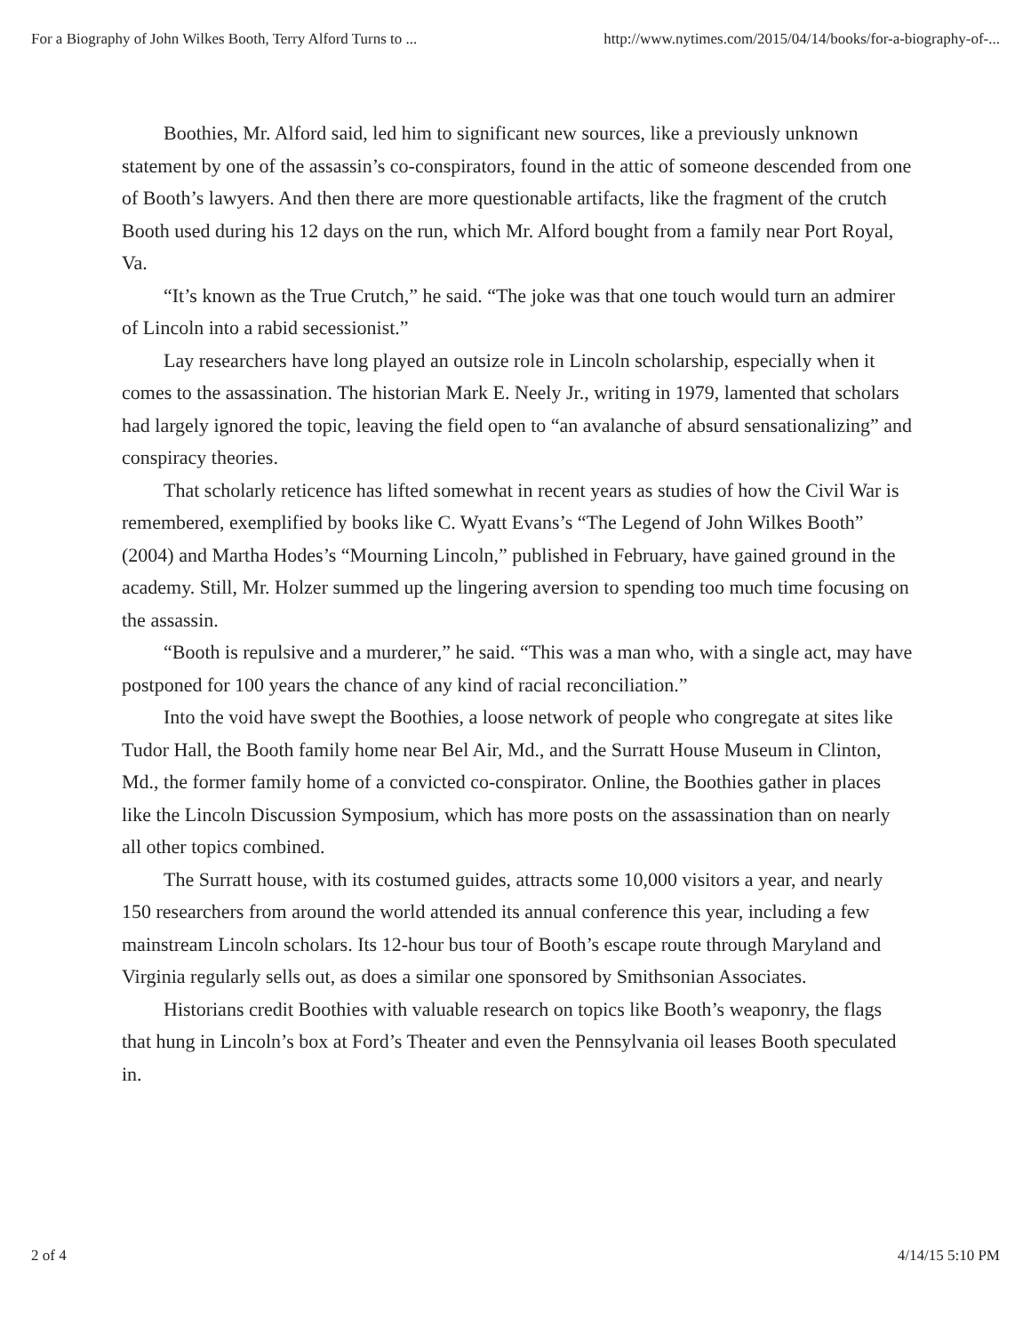For a Biography of John Wilkes Booth, Terry Alford Turns to ... http://www.nytimes.com/2015/04/14/books/for-a-biography-of-...
Boothies, Mr. Alford said, led him to significant new sources, like a previously unknown statement by one of the assassin’s co-conspirators, found in the attic of someone descended from one of Booth’s lawyers. And then there are more questionable artifacts, like the fragment of the crutch Booth used during his 12 days on the run, which Mr. Alford bought from a family near Port Royal, Va.
“It’s known as the True Crutch,” he said. “The joke was that one touch would turn an admirer of Lincoln into a rabid secessionist.”
Lay researchers have long played an outsize role in Lincoln scholarship, especially when it comes to the assassination. The historian Mark E. Neely Jr., writing in 1979, lamented that scholars had largely ignored the topic, leaving the field open to “an avalanche of absurd sensationalizing” and conspiracy theories.
That scholarly reticence has lifted somewhat in recent years as studies of how the Civil War is remembered, exemplified by books like C. Wyatt Evans’s “The Legend of John Wilkes Booth” (2004) and Martha Hodes’s “Mourning Lincoln,” published in February, have gained ground in the academy. Still, Mr. Holzer summed up the lingering aversion to spending too much time focusing on the assassin.
“Booth is repulsive and a murderer,” he said. “This was a man who, with a single act, may have postponed for 100 years the chance of any kind of racial reconciliation.”
Into the void have swept the Boothies, a loose network of people who congregate at sites like Tudor Hall, the Booth family home near Bel Air, Md., and the Surratt House Museum in Clinton, Md., the former family home of a convicted co-conspirator. Online, the Boothies gather in places like the Lincoln Discussion Symposium, which has more posts on the assassination than on nearly all other topics combined.
The Surratt house, with its costumed guides, attracts some 10,000 visitors a year, and nearly 150 researchers from around the world attended its annual conference this year, including a few mainstream Lincoln scholars. Its 12-hour bus tour of Booth’s escape route through Maryland and Virginia regularly sells out, as does a similar one sponsored by Smithsonian Associates.
Historians credit Boothies with valuable research on topics like Booth’s weaponry, the flags that hung in Lincoln’s box at Ford’s Theater and even the Pennsylvania oil leases Booth speculated in.
2 of 4 4/14/15 5:10 PM